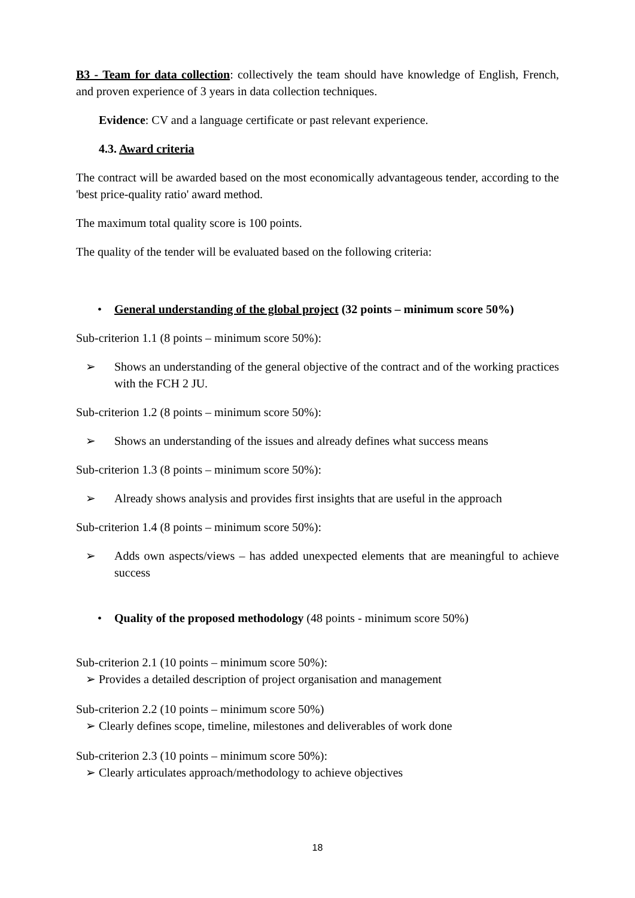B3 - Team for data collection: collectively the team should have knowledge of English, French, and proven experience of 3 years in data collection techniques.
Evidence: CV and a language certificate or past relevant experience.
4.3. Award criteria
The contract will be awarded based on the most economically advantageous tender, according to the 'best price-quality ratio' award method.
The maximum total quality score is 100 points.
The quality of the tender will be evaluated based on the following criteria:
• General understanding of the global project (32 points – minimum score 50%)
Sub-criterion 1.1 (8 points – minimum score 50%):
➢ Shows an understanding of the general objective of the contract and of the working practices with the FCH 2 JU.
Sub-criterion 1.2 (8 points – minimum score 50%):
➢ Shows an understanding of the issues and already defines what success means
Sub-criterion 1.3 (8 points – minimum score 50%):
➢ Already shows analysis and provides first insights that are useful in the approach
Sub-criterion 1.4 (8 points – minimum score 50%):
➢ Adds own aspects/views – has added unexpected elements that are meaningful to achieve success
• Quality of the proposed methodology (48 points - minimum score 50%)
Sub-criterion 2.1 (10 points – minimum score 50%):
➢ Provides a detailed description of project organisation and management
Sub-criterion 2.2 (10 points – minimum score 50%)
➢ Clearly defines scope, timeline, milestones and deliverables of work done
Sub-criterion 2.3 (10 points – minimum score 50%):
➢ Clearly articulates approach/methodology to achieve objectives
18